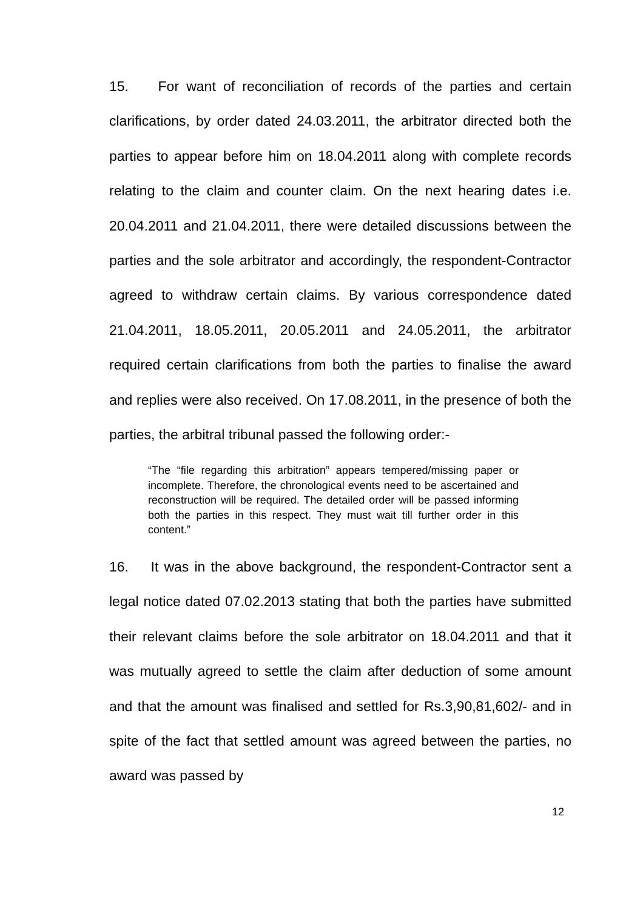15. For want of reconciliation of records of the parties and certain clarifications, by order dated 24.03.2011, the arbitrator directed both the parties to appear before him on 18.04.2011 along with complete records relating to the claim and counter claim. On the next hearing dates i.e. 20.04.2011 and 21.04.2011, there were detailed discussions between the parties and the sole arbitrator and accordingly, the respondent-Contractor agreed to withdraw certain claims. By various correspondence dated 21.04.2011, 18.05.2011, 20.05.2011 and 24.05.2011, the arbitrator required certain clarifications from both the parties to finalise the award and replies were also received. On 17.08.2011, in the presence of both the parties, the arbitral tribunal passed the following order:-
“The “file regarding this arbitration” appears tempered/missing paper or incomplete. Therefore, the chronological events need to be ascertained and reconstruction will be required. The detailed order will be passed informing both the parties in this respect. They must wait till further order in this content.”
16. It was in the above background, the respondent-Contractor sent a legal notice dated 07.02.2013 stating that both the parties have submitted their relevant claims before the sole arbitrator on 18.04.2011 and that it was mutually agreed to settle the claim after deduction of some amount and that the amount was finalised and settled for Rs.3,90,81,602/- and in spite of the fact that settled amount was agreed between the parties, no award was passed by
12